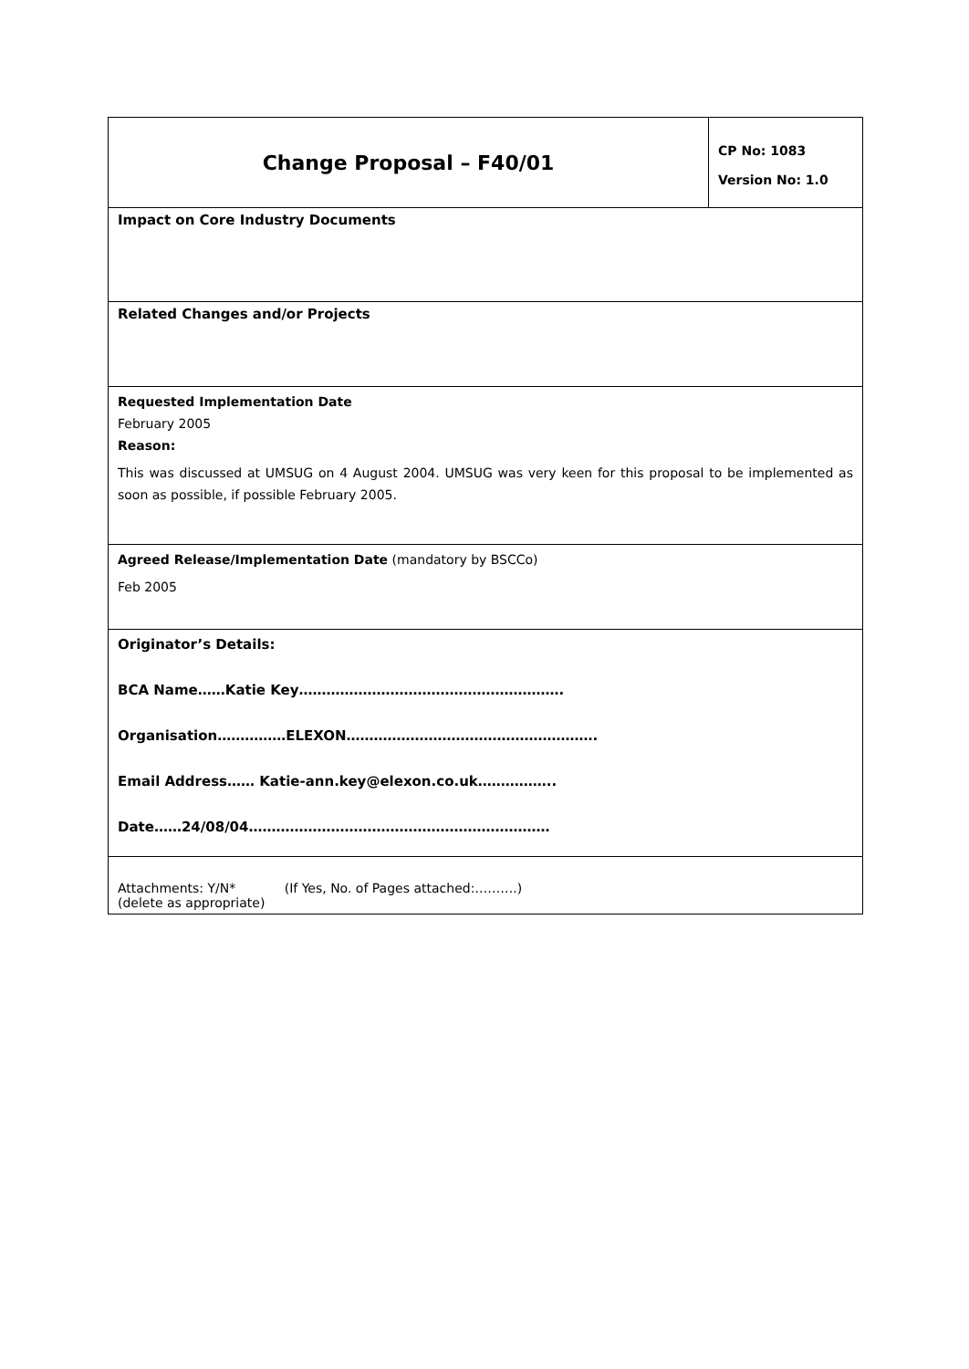| Change Proposal – F40/01 | CP No: 1083 Version No: 1.0 |
| Impact on Core Industry Documents | |
| Related Changes and/or Projects | |
| Requested Implementation Date February 2005 Reason: This was discussed at UMSUG on 4 August 2004. UMSUG was very keen for this proposal to be implemented as soon as possible, if possible February 2005. | |
| Agreed Release/Implementation Date (mandatory by BSCCo) Feb 2005 | |
| Originator’s Details: BCA Name……Katie Key…………………………………………………. Organisation……………ELEXON………………………………………………. Email Address…… Katie-ann.key@elexon.co.uk…………….. Date……24/08/04………………………………………………………… | |
| Attachments: Y/N* (If Yes, No. of Pages attached:……….) (delete as appropriate) | |